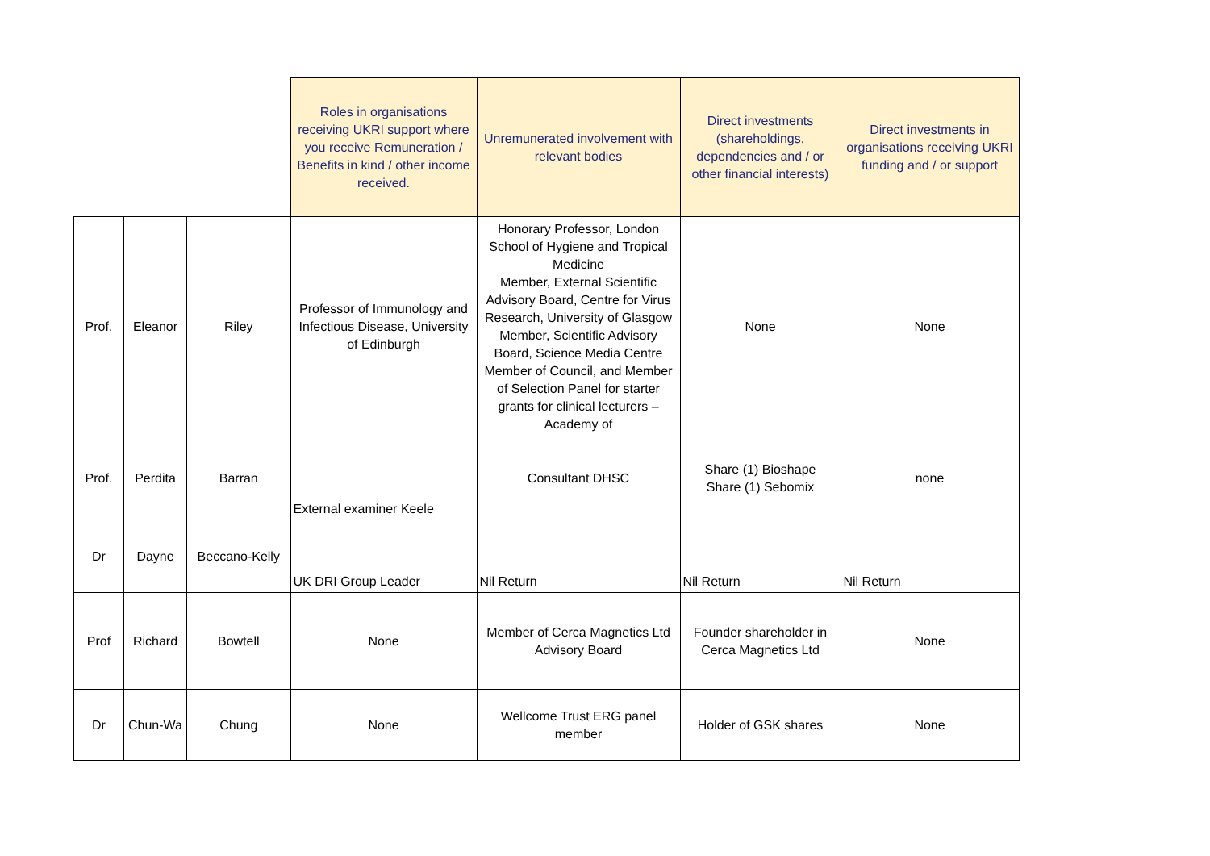| | | | Roles in organisations receiving UKRI support where you receive Remuneration / Benefits in kind / other income received. | Unremunerated involvement with relevant bodies | Direct investments (shareholdings, dependencies and / or other financial interests) | Direct investments in organisations receiving UKRI funding and / or support |
| --- | --- | --- | --- | --- | --- | --- |
| Prof. | Eleanor | Riley | Professor of Immunology and Infectious Disease, University of Edinburgh | Honorary Professor, London School of Hygiene and Tropical Medicine Member, External Scientific Advisory Board, Centre for Virus Research, University of Glasgow Member, Scientific Advisory Board, Science Media Centre Member of Council, and Member of Selection Panel for starter grants for clinical lecturers – Academy of | None | None |
| Prof. | Perdita | Barran | External examiner Keele | Consultant DHSC | Share (1) Bioshape Share (1) Sebomix | none |
| Dr | Dayne | Beccano-Kelly | UK DRI Group Leader | Nil Return | Nil Return | Nil Return |
| Prof | Richard | Bowtell | None | Member of Cerca Magnetics Ltd Advisory Board | Founder shareholder in Cerca Magnetics Ltd | None |
| Dr | Chun-Wa | Chung | None | Wellcome Trust ERG panel member | Holder of GSK shares | None |